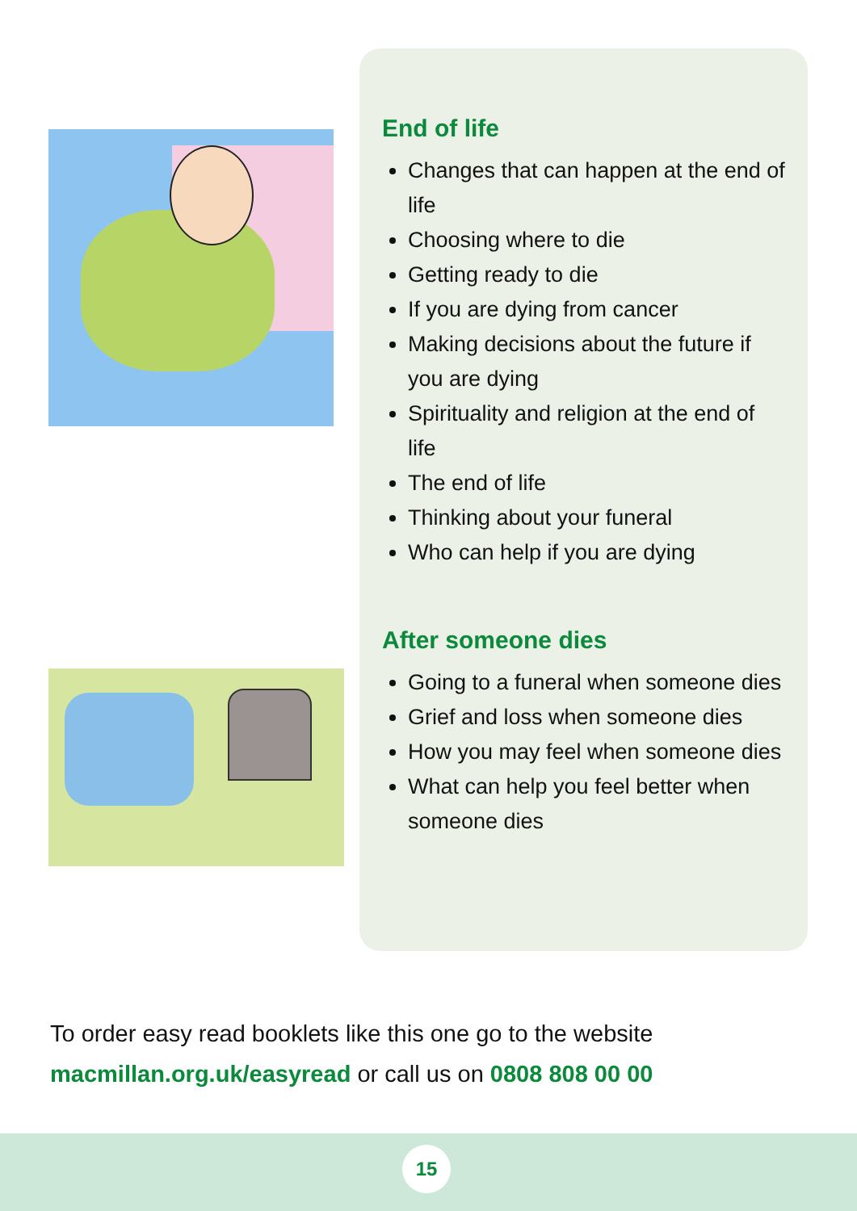End of life
Changes that can happen at the end of life
Choosing where to die
Getting ready to die
If you are dying from cancer
Making decisions about the future if you are dying
Spirituality and religion at the end of life
The end of life
Thinking about your funeral
Who can help if you are dying
After someone dies
Going to a funeral when someone dies
Grief and loss when someone dies
How you may feel when someone dies
What can help you feel better when someone dies
To order easy read booklets like this one go to the website
macmillan.org.uk/easyread or call us on 0808 808 00 00
15